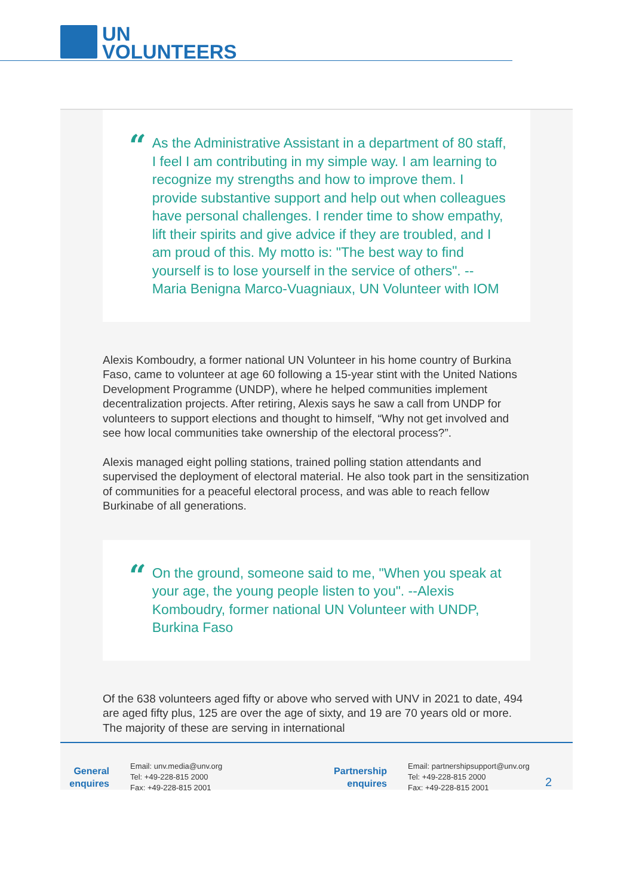UN
VOLUNTEERS
“
As the Administrative Assistant in a department of 80 staff, I feel I am contributing in my simple way. I am learning to recognize my strengths and how to improve them. I provide substantive support and help out when colleagues have personal challenges. I render time to show empathy, lift their spirits and give advice if they are troubled, and I am proud of this. My motto is: "The best way to find yourself is to lose yourself in the service of others". --Maria Benigna Marco-Vuagniaux, UN Volunteer with IOM
Alexis Komboudry, a former national UN Volunteer in his home country of Burkina Faso, came to volunteer at age 60 following a 15-year stint with the United Nations Development Programme (UNDP), where he helped communities implement decentralization projects. After retiring, Alexis says he saw a call from UNDP for volunteers to support elections and thought to himself, “Why not get involved and see how local communities take ownership of the electoral process?”.
Alexis managed eight polling stations, trained polling station attendants and supervised the deployment of electoral material. He also took part in the sensitization of communities for a peaceful electoral process, and was able to reach fellow Burkinabe of all generations.
“
On the ground, someone said to me, "When you speak at your age, the young people listen to you". --Alexis Komboudry, former national UN Volunteer with UNDP, Burkina Faso
Of the 638 volunteers aged fifty or above who served with UNV in 2021 to date, 494 are aged fifty plus, 125 are over the age of sixty, and 19 are 70 years old or more. The majority of these are serving in international
General enquires
Email: unv.media@unv.org
Tel: +49-228-815 2000
Fax: +49-228-815 2001
Partnership enquires
Email: partnershipsupport@unv.org
Tel: +49-228-815 2000
Fax: +49-228-815 2001
2